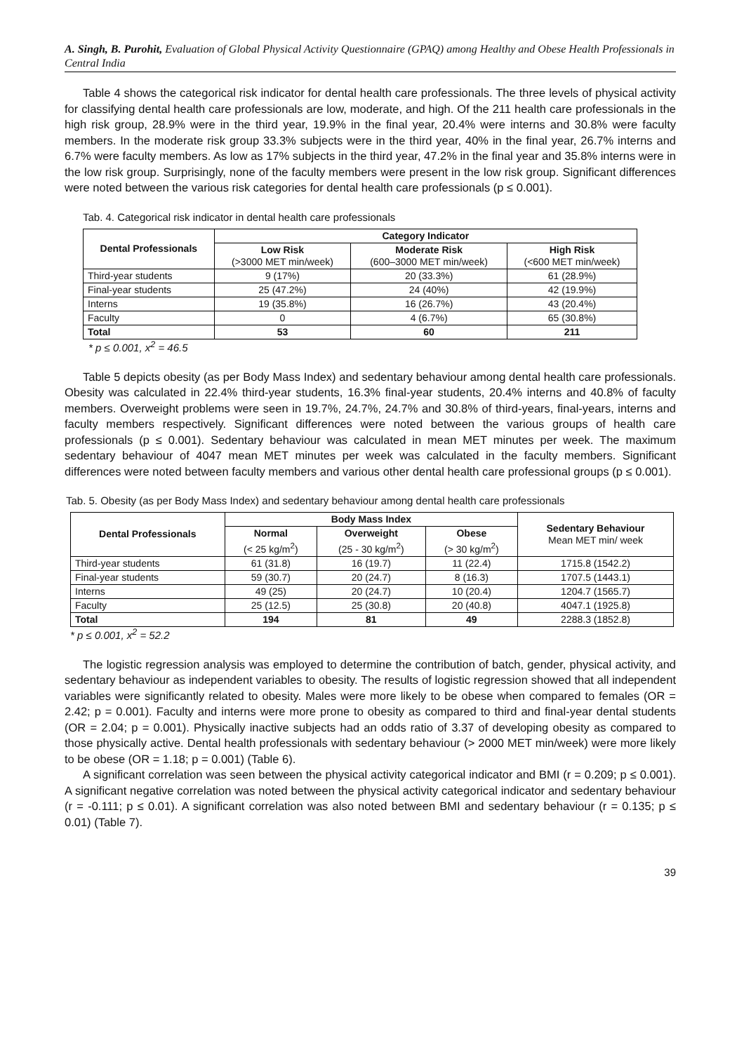A. Singh, B. Purohit, Evaluation of Global Physical Activity Questionnaire (GPAQ) among Healthy and Obese Health Professionals in Central India
Table 4 shows the categorical risk indicator for dental health care professionals. The three levels of physical activity for classifying dental health care professionals are low, moderate, and high. Of the 211 health care professionals in the high risk group, 28.9% were in the third year, 19.9% in the final year, 20.4% were interns and 30.8% were faculty members. In the moderate risk group 33.3% subjects were in the third year, 40% in the final year, 26.7% interns and 6.7% were faculty members. As low as 17% subjects in the third year, 47.2% in the final year and 35.8% interns were in the low risk group. Surprisingly, none of the faculty members were present in the low risk group. Significant differences were noted between the various risk categories for dental health care professionals (p ≤ 0.001).
Tab. 4. Categorical risk indicator in dental health care professionals
| Dental Professionals | Category Indicator | | |
| --- | --- | --- | --- |
| | Low Risk (>3000 MET min/week) | Moderate Risk (600–3000 MET min/week) | High Risk (<600 MET min/week) |
| Third-year students | 9 (17%) | 20 (33.3%) | 61 (28.9%) |
| Final-year students | 25 (47.2%) | 24 (40%) | 42 (19.9%) |
| Interns | 19 (35.8%) | 16 (26.7%) | 43 (20.4%) |
| Faculty | 0 | 4 (6.7%) | 65 (30.8%) |
| Total | 53 | 60 | 211 |
* p ≤ 0.001, x<sup>2</sup> = 46.5
Table 5 depicts obesity (as per Body Mass Index) and sedentary behaviour among dental health care professionals. Obesity was calculated in 22.4% third-year students, 16.3% final-year students, 20.4% interns and 40.8% of faculty members. Overweight problems were seen in 19.7%, 24.7%, 24.7% and 30.8% of third-years, final-years, interns and faculty members respectively. Significant differences were noted between the various groups of health care professionals (p ≤ 0.001). Sedentary behaviour was calculated in mean MET minutes per week. The maximum sedentary behaviour of 4047 mean MET minutes per week was calculated in the faculty members. Significant differences were noted between faculty members and various other dental health care professional groups (p ≤ 0.001).
Tab. 5. Obesity (as per Body Mass Index) and sedentary behaviour among dental health care professionals
| Dental Professionals | Body Mass Index | | | Sedentary Behaviour Mean MET min/ week |
| --- | --- | --- | --- | --- |
| | Normal (< 25 kg/m<sup>2</sup>) | Overweight (25 - 30 kg/m<sup>2</sup>) | Obese (> 30 kg/m<sup>2</sup>) | |
| Third-year students | 61 (31.8) | 16 (19.7) | 11 (22.4) | 1715.8 (1542.2) |
| Final-year students | 59 (30.7) | 20 (24.7) | 8 (16.3) | 1707.5 (1443.1) |
| Interns | 49 (25) | 20 (24.7) | 10 (20.4) | 1204.7 (1565.7) |
| Faculty | 25 (12.5) | 25 (30.8) | 20 (40.8) | 4047.1 (1925.8) |
| Total | 194 | 81 | 49 | 2288.3 (1852.8) |
* p ≤ 0.001, x<sup>2</sup> = 52.2
The logistic regression analysis was employed to determine the contribution of batch, gender, physical activity, and sedentary behaviour as independent variables to obesity. The results of logistic regression showed that all independent variables were significantly related to obesity. Males were more likely to be obese when compared to females (OR = 2.42; p = 0.001). Faculty and interns were more prone to obesity as compared to third and final-year dental students (OR = 2.04; p = 0.001). Physically inactive subjects had an odds ratio of 3.37 of developing obesity as compared to those physically active. Dental health professionals with sedentary behaviour (> 2000 MET min/week) were more likely to be obese (OR = 1.18; p = 0.001) (Table 6).
A significant correlation was seen between the physical activity categorical indicator and BMI (r = 0.209; p ≤ 0.001). A significant negative correlation was noted between the physical activity categorical indicator and sedentary behaviour (r = -0.111; p ≤ 0.01). A significant correlation was also noted between BMI and sedentary behaviour (r = 0.135; p ≤ 0.01) (Table 7).
39